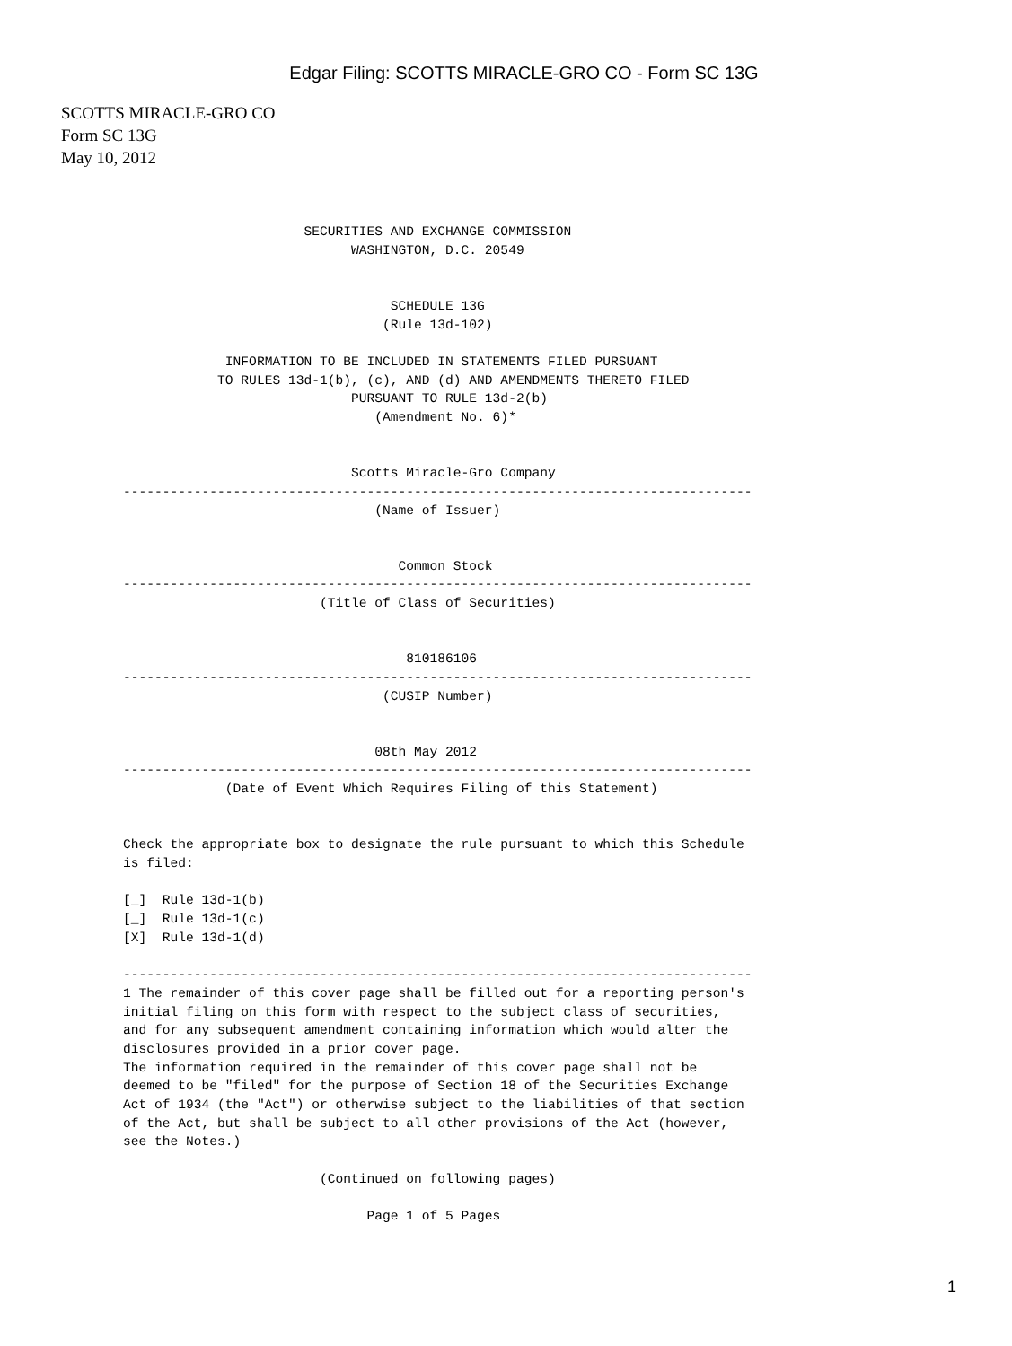Edgar Filing: SCOTTS MIRACLE-GRO CO - Form SC 13G
SCOTTS MIRACLE-GRO CO
Form SC 13G
May 10, 2012
                       SECURITIES AND EXCHANGE COMMISSION
                             WASHINGTON, D.C. 20549


                                  SCHEDULE 13G
                                 (Rule 13d-102)

             INFORMATION TO BE INCLUDED IN STATEMENTS FILED PURSUANT
            TO RULES 13d-1(b), (c), AND (d) AND AMENDMENTS THERETO FILED
                             PURSUANT TO RULE 13d-2(b)
                                (Amendment No. 6)*


                             Scotts Miracle-Gro Company
--------------------------------------------------------------------------------
                                (Name of Issuer)


                                   Common Stock
--------------------------------------------------------------------------------
                         (Title of Class of Securities)


                                    810186106
--------------------------------------------------------------------------------
                                 (CUSIP Number)


                                08th May 2012
--------------------------------------------------------------------------------
             (Date of Event Which Requires Filing of this Statement)


Check the appropriate box to designate the rule pursuant to which this Schedule
is filed:

[_]  Rule 13d-1(b)
[_]  Rule 13d-1(c)
[X]  Rule 13d-1(d)

--------------------------------------------------------------------------------
1 The remainder of this cover page shall be filled out for a reporting person's
initial filing on this form with respect to the subject class of securities,
and for any subsequent amendment containing information which would alter the
disclosures provided in a prior cover page.
The information required in the remainder of this cover page shall not be
deemed to be "filed" for the purpose of Section 18 of the Securities Exchange
Act of 1934 (the "Act") or otherwise subject to the liabilities of that section
of the Act, but shall be subject to all other provisions of the Act (however,
see the Notes.)

                         (Continued on following pages)

                               Page 1 of 5 Pages
1